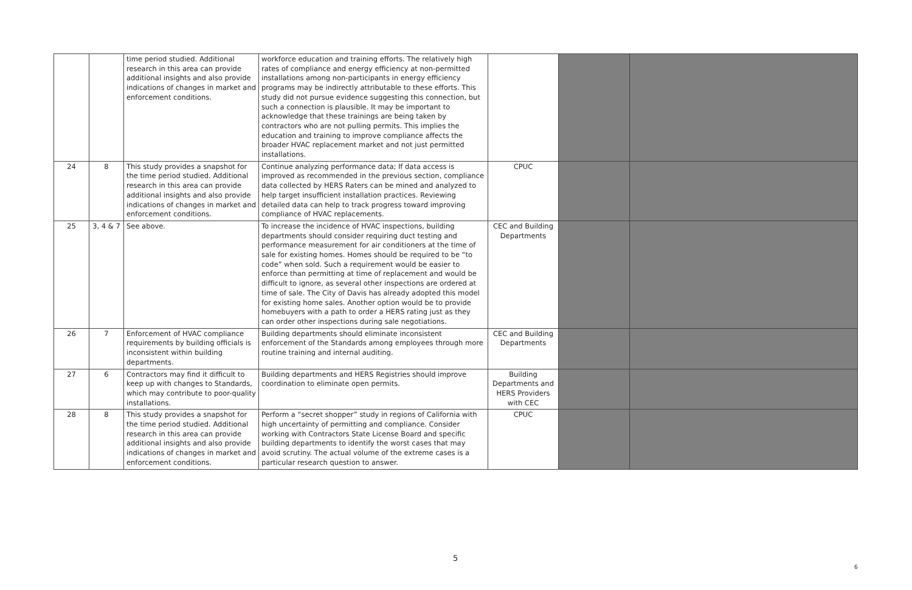| | | time period studied. Additional research in this area can provide additional insights and also provide indications of changes in market and enforcement conditions. | workforce education and training efforts. The relatively high rates of compliance and energy efficiency at non-permitted installations among non-participants in energy efficiency programs may be indirectly attributable to these efforts. This study did not pursue evidence suggesting this connection, but such a connection is plausible. It may be important to acknowledge that these trainings are being taken by contractors who are not pulling permits. This implies the education and training to improve compliance affects the broader HVAC replacement market and not just permitted installations. | | | |
| 24 | 8 | This study provides a snapshot for the time period studied. Additional research in this area can provide additional insights and also provide indications of changes in market and enforcement conditions. | Continue analyzing performance data; If data access is improved as recommended in the previous section, compliance data collected by HERS Raters can be mined and analyzed to help target insufficient installation practices. Reviewing detailed data can help to track progress toward improving compliance of HVAC replacements. | CPUC | | |
| 25 | 3, 4 & 7 | See above. | To increase the incidence of HVAC inspections, building departments should consider requiring duct testing and performance measurement for air conditioners at the time of sale for existing homes. Homes should be required to be “to code” when sold. Such a requirement would be easier to enforce than permitting at time of replacement and would be difficult to ignore, as several other inspections are ordered at time of sale. The City of Davis has already adopted this model for existing home sales. Another option would be to provide homebuyers with a path to order a HERS rating just as they can order other inspections during sale negotiations. | CEC and Building Departments | | |
| 26 | 7 | Enforcement of HVAC compliance requirements by building officials is inconsistent within building departments. | Building departments should eliminate inconsistent enforcement of the Standards among employees through more routine training and internal auditing. | CEC and Building Departments | | |
| 27 | 6 | Contractors may find it difficult to keep up with changes to Standards, which may contribute to poor-quality installations. | Building departments and HERS Registries should improve coordination to eliminate open permits. | Building Departments and HERS Providers with CEC | | |
| 28 | 8 | This study provides a snapshot for the time period studied. Additional research in this area can provide additional insights and also provide indications of changes in market and enforcement conditions. | Perform a “secret shopper” study in regions of California with high uncertainty of permitting and compliance. Consider working with Contractors State License Board and specific building departments to identify the worst cases that may avoid scrutiny. The actual volume of the extreme cases is a particular research question to answer. | CPUC | | |
5
6